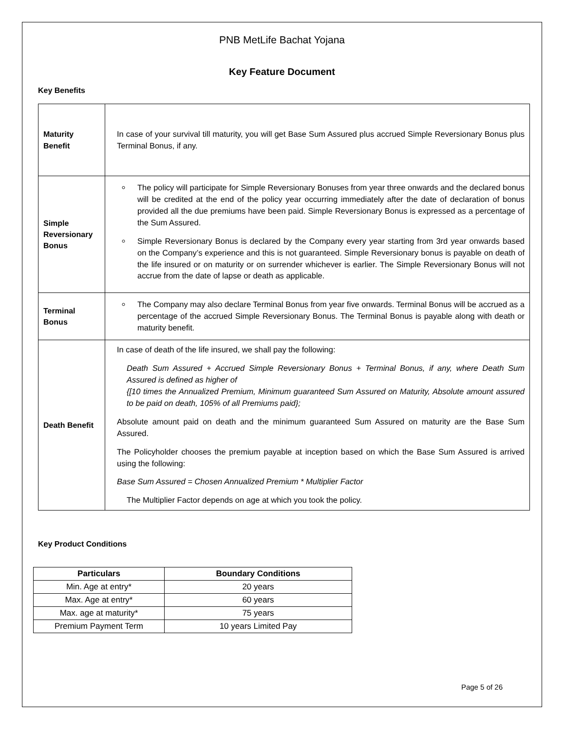PNB MetLife Bachat Yojana
Key Feature Document
Key Benefits
| Maturity Benefit | In case of your survival till maturity, you will get Base Sum Assured plus accrued Simple Reversionary Bonus plus Terminal Bonus, if any. |
| Simple Reversionary Bonus | The policy will participate for Simple Reversionary Bonuses from year three onwards and the declared bonus will be credited at the end of the policy year occurring immediately after the date of declaration of bonus provided all the due premiums have been paid. Simple Reversionary Bonus is expressed as a percentage of the Sum Assured. Simple Reversionary Bonus is declared by the Company every year starting from 3rd year onwards based on the Company’s experience and this is not guaranteed. Simple Reversionary bonus is payable on death of the life insured or on maturity or on surrender whichever is earlier. The Simple Reversionary Bonus will not accrue from the date of lapse or death as applicable. |
| Terminal Bonus | The Company may also declare Terminal Bonus from year five onwards. Terminal Bonus will be accrued as a percentage of the accrued Simple Reversionary Bonus. The Terminal Bonus is payable along with death or maturity benefit. |
| Death Benefit | In case of death of the life insured, we shall pay the following: Death Sum Assured + Accrued Simple Reversionary Bonus + Terminal Bonus, if any, where Death Sum Assured is defined as higher of {[10 times the Annualized Premium, Minimum guaranteed Sum Assured on Maturity, Absolute amount assured to be paid on death, 105% of all Premiums paid}; Absolute amount paid on death and the minimum guaranteed Sum Assured on maturity are the Base Sum Assured. The Policyholder chooses the premium payable at inception based on which the Base Sum Assured is arrived using the following: Base Sum Assured = Chosen Annualized Premium * Multiplier Factor The Multiplier Factor depends on age at which you took the policy. |
Key Product Conditions
| Particulars | Boundary Conditions |
| --- | --- |
| Min. Age at entry* | 20 years |
| Max. Age at entry* | 60 years |
| Max. age at maturity* | 75 years |
| Premium Payment Term | 10 years Limited Pay |
Page 5 of 26